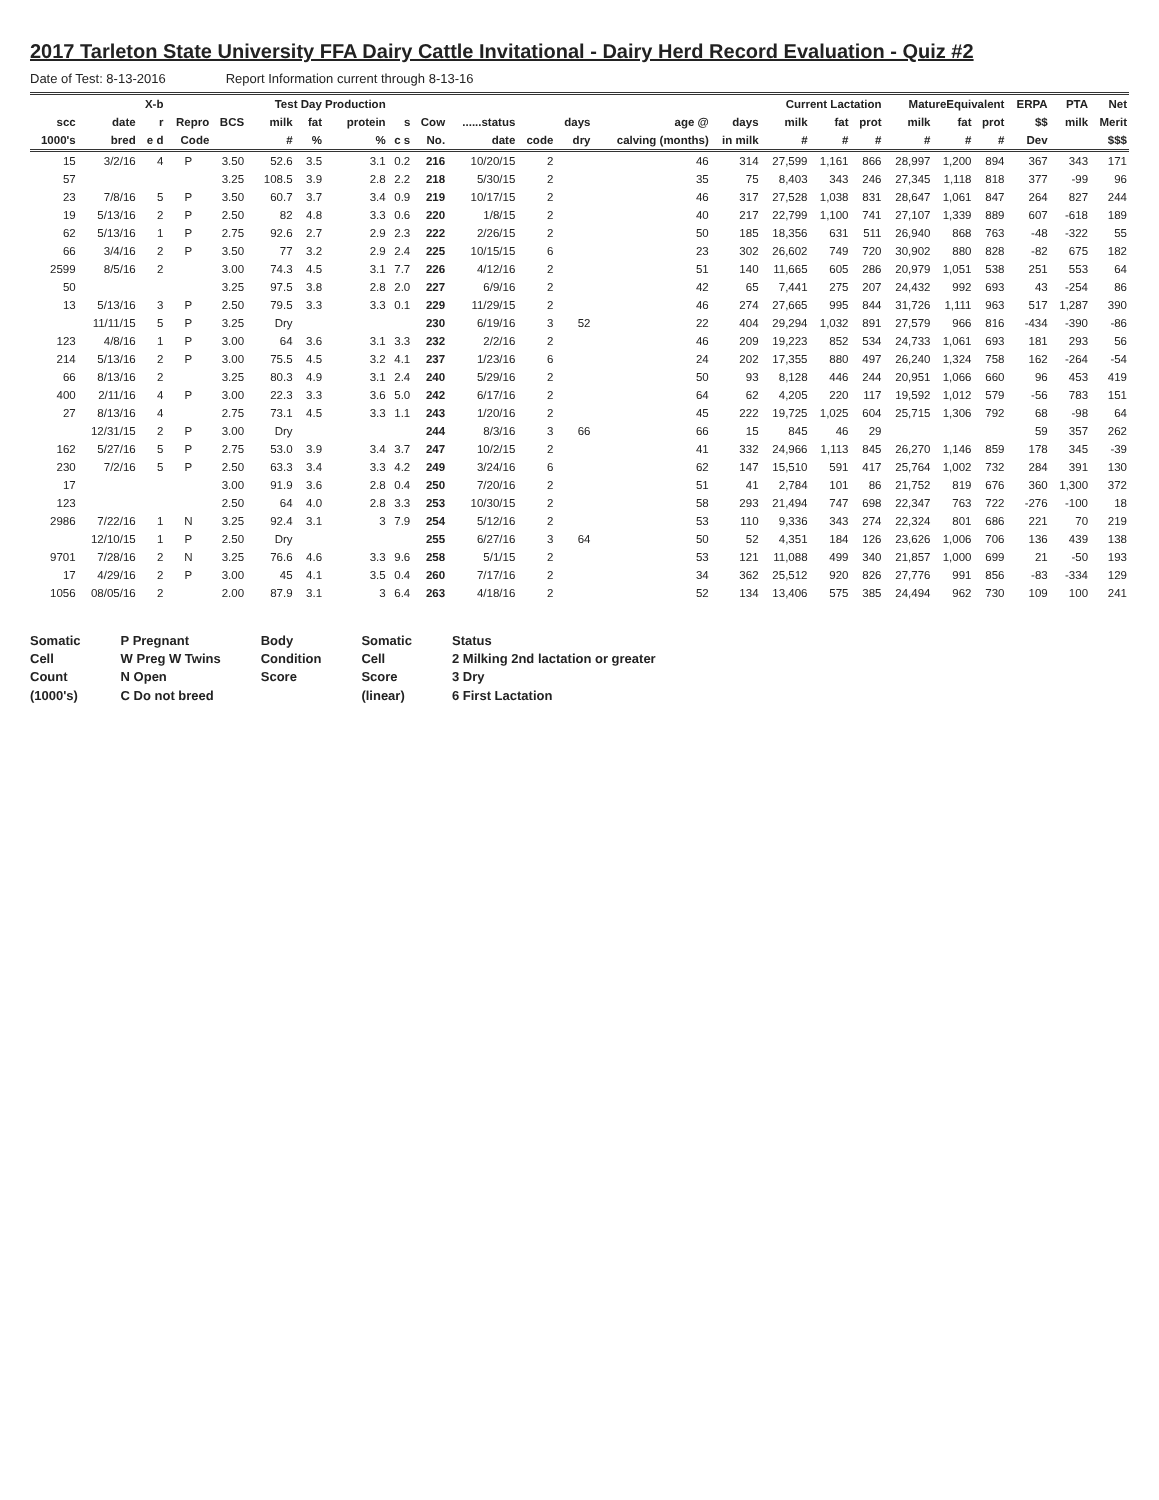2017 Tarleton State University FFA Dairy Cattle Invitational - Dairy Herd Record Evaluation - Quiz #2
Date of Test: 8-13-2016 Report Information current through 8-13-16
| | | X-b | | | Test Day Production | | | | | | | | | | Current Lactation | | | MatureEquivalent | | | ERPA | PTA | Net |
| --- | --- | --- | --- | --- | --- | --- | --- | --- | --- | --- | --- | --- | --- | --- | --- | --- | --- | --- | --- | --- | --- | --- | --- |
| scc | date | r | Repro | BCS | milk | fat | protein | s | Cow | ......status | | days | age @ | days | milk | fat | prot | milk | fat | prot | $$ | milk | Merit |
| 1000's | bred | e d | Code | | # | % | % | c s | No. | date | code | dry | calving (months) | in milk | # | # | # | # | # | # | Dev | | $$$ |
| 15 | 3/2/16 | 4 | P | 3.50 | 52.6 | 3.5 | 3.1 | 0.2 | 216 | 10/20/15 | 2 | | 46 | 314 | 27,599 | 1,161 | 866 | 28,997 | 1,200 | 894 | 367 | 343 | 171 |
| 57 | | | | 3.25 | 108.5 | 3.9 | 2.8 | 2.2 | 218 | 5/30/15 | 2 | | 35 | 75 | 8,403 | 343 | 246 | 27,345 | 1,118 | 818 | 377 | -99 | 96 |
| 23 | 7/8/16 | 5 | P | 3.50 | 60.7 | 3.7 | 3.4 | 0.9 | 219 | 10/17/15 | 2 | | 46 | 317 | 27,528 | 1,038 | 831 | 28,647 | 1,061 | 847 | 264 | 827 | 244 |
| 19 | 5/13/16 | 2 | P | 2.50 | 82 | 4.8 | 3.3 | 0.6 | 220 | 1/8/15 | 2 | | 40 | 217 | 22,799 | 1,100 | 741 | 27,107 | 1,339 | 889 | 607 | -618 | 189 |
| 62 | 5/13/16 | 1 | P | 2.75 | 92.6 | 2.7 | 2.9 | 2.3 | 222 | 2/26/15 | 2 | | 50 | 185 | 18,356 | 631 | 511 | 26,940 | 868 | 763 | -48 | -322 | 55 |
| 66 | 3/4/16 | 2 | P | 3.50 | 77 | 3.2 | 2.9 | 2.4 | 225 | 10/15/15 | 6 | | 23 | 302 | 26,602 | 749 | 720 | 30,902 | 880 | 828 | -82 | 675 | 182 |
| 2599 | 8/5/16 | 2 | | 3.00 | 74.3 | 4.5 | 3.1 | 7.7 | 226 | 4/12/16 | 2 | | 51 | 140 | 11,665 | 605 | 286 | 20,979 | 1,051 | 538 | 251 | 553 | 64 |
| 50 | | | | 3.25 | 97.5 | 3.8 | 2.8 | 2.0 | 227 | 6/9/16 | 2 | | 42 | 65 | 7,441 | 275 | 207 | 24,432 | 992 | 693 | 43 | -254 | 86 |
| 13 | 5/13/16 | 3 | P | 2.50 | 79.5 | 3.3 | 3.3 | 0.1 | 229 | 11/29/15 | 2 | | 46 | 274 | 27,665 | 995 | 844 | 31,726 | 1,111 | 963 | 517 | 1,287 | 390 |
| | 11/11/15 | 5 | P | 3.25 | Dry | | | | 230 | 6/19/16 | 3 | 52 | 22 | 404 | 29,294 | 1,032 | 891 | 27,579 | 966 | 816 | -434 | -390 | -86 |
| 123 | 4/8/16 | 1 | P | 3.00 | 64 | 3.6 | 3.1 | 3.3 | 232 | 2/2/16 | 2 | | 46 | 209 | 19,223 | 852 | 534 | 24,733 | 1,061 | 693 | 181 | 293 | 56 |
| 214 | 5/13/16 | 2 | P | 3.00 | 75.5 | 4.5 | 3.2 | 4.1 | 237 | 1/23/16 | 6 | | 24 | 202 | 17,355 | 880 | 497 | 26,240 | 1,324 | 758 | 162 | -264 | -54 |
| 66 | 8/13/16 | 2 | | 3.25 | 80.3 | 4.9 | 3.1 | 2.4 | 240 | 5/29/16 | 2 | | 50 | 93 | 8,128 | 446 | 244 | 20,951 | 1,066 | 660 | 96 | 453 | 419 |
| 400 | 2/11/16 | 4 | P | 3.00 | 22.3 | 3.3 | 3.6 | 5.0 | 242 | 6/17/16 | 2 | | 64 | 62 | 4,205 | 220 | 117 | 19,592 | 1,012 | 579 | -56 | 783 | 151 |
| 27 | 8/13/16 | 4 | | 2.75 | 73.1 | 4.5 | 3.3 | 1.1 | 243 | 1/20/16 | 2 | | 45 | 222 | 19,725 | 1,025 | 604 | 25,715 | 1,306 | 792 | 68 | -98 | 64 |
| | 12/31/15 | 2 | P | 3.00 | Dry | | | | 244 | 8/3/16 | 3 | 66 | 66 | 15 | 845 | 46 | 29 | | | | 59 | 357 | 262 |
| 162 | 5/27/16 | 5 | P | 2.75 | 53.0 | 3.9 | 3.4 | 3.7 | 247 | 10/2/15 | 2 | | 41 | 332 | 24,966 | 1,113 | 845 | 26,270 | 1,146 | 859 | 178 | 345 | -39 |
| 230 | 7/2/16 | 5 | P | 2.50 | 63.3 | 3.4 | 3.3 | 4.2 | 249 | 3/24/16 | 6 | | 62 | 147 | 15,510 | 591 | 417 | 25,764 | 1,002 | 732 | 284 | 391 | 130 |
| 17 | | | | 3.00 | 91.9 | 3.6 | 2.8 | 0.4 | 250 | 7/20/16 | 2 | | 51 | 41 | 2,784 | 101 | 86 | 21,752 | 819 | 676 | 360 | 1,300 | 372 |
| 123 | | | | 2.50 | 64 | 4.0 | 2.8 | 3.3 | 253 | 10/30/15 | 2 | | 58 | 293 | 21,494 | 747 | 698 | 22,347 | 763 | 722 | -276 | -100 | 18 |
| 2986 | 7/22/16 | 1 | N | 3.25 | 92.4 | 3.1 | 3 | 7.9 | 254 | 5/12/16 | 2 | | 53 | 110 | 9,336 | 343 | 274 | 22,324 | 801 | 686 | 221 | 70 | 219 |
| | 12/10/15 | 1 | P | 2.50 | Dry | | | | 255 | 6/27/16 | 3 | 64 | 50 | 52 | 4,351 | 184 | 126 | 23,626 | 1,006 | 706 | 136 | 439 | 138 |
| 9701 | 7/28/16 | 2 | N | 3.25 | 76.6 | 4.6 | 3.3 | 9.6 | 258 | 5/1/15 | 2 | | 53 | 121 | 11,088 | 499 | 340 | 21,857 | 1,000 | 699 | 21 | -50 | 193 |
| 17 | 4/29/16 | 2 | P | 3.00 | 45 | 4.1 | 3.5 | 0.4 | 260 | 7/17/16 | 2 | | 34 | 362 | 25,512 | 920 | 826 | 27,776 | 991 | 856 | -83 | -334 | 129 |
| 1056 | 08/05/16 | 2 | | 2.00 | 87.9 | 3.1 | 3 | 6.4 | 263 | 4/18/16 | 2 | | 52 | 134 | 13,406 | 575 | 385 | 24,494 | 962 | 730 | 109 | 100 | 241 |
Somatic
Cell
Count
(1000's)
P Pregnant
W Preg W Twins
N Open
C Do not breed
Body
Condition
Score
Somatic
Cell
Score
(linear)
Status
2 Milking 2nd lactation or greater
3 Dry
6 First Lactation